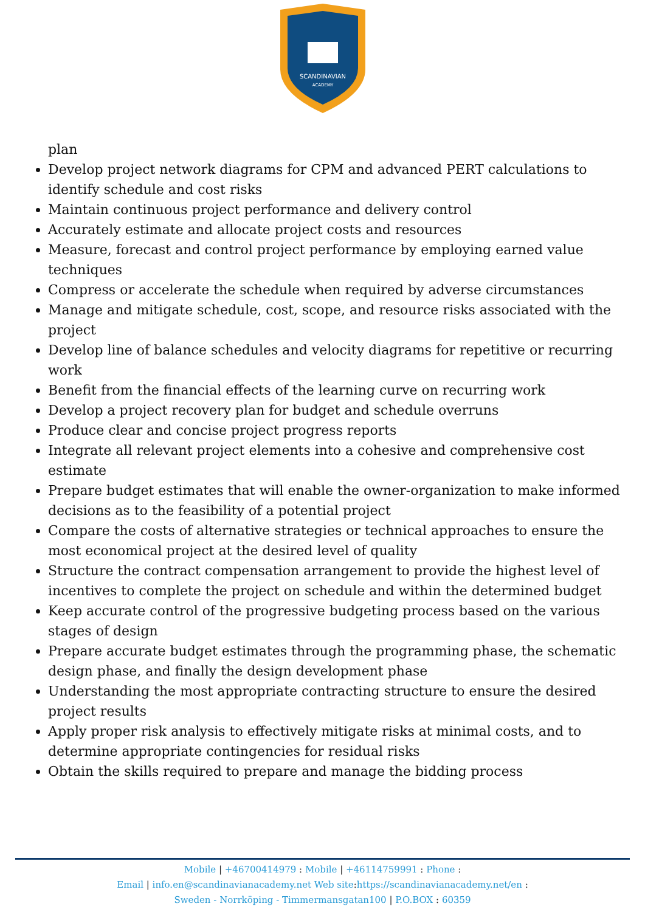SCANDINAVIAN
ACADEMY
plan
Develop project network diagrams for CPM and advanced PERT calculations to identify schedule and cost risks
Maintain continuous project performance and delivery control
Accurately estimate and allocate project costs and resources
Measure, forecast and control project performance by employing earned value techniques
Compress or accelerate the schedule when required by adverse circumstances
Manage and mitigate schedule, cost, scope, and resource risks associated with the project
Develop line of balance schedules and velocity diagrams for repetitive or recurring work
Benefit from the financial effects of the learning curve on recurring work
Develop a project recovery plan for budget and schedule overruns
Produce clear and concise project progress reports
Integrate all relevant project elements into a cohesive and comprehensive cost estimate
Prepare budget estimates that will enable the owner-organization to make informed decisions as to the feasibility of a potential project
Compare the costs of alternative strategies or technical approaches to ensure the most economical project at the desired level of quality
Structure the contract compensation arrangement to provide the highest level of incentives to complete the project on schedule and within the determined budget
Keep accurate control of the progressive budgeting process based on the various stages of design
Prepare accurate budget estimates through the programming phase, the schematic design phase, and finally the design development phase
Understanding the most appropriate contracting structure to ensure the desired project results
Apply proper risk analysis to effectively mitigate risks at minimal costs, and to determine appropriate contingencies for residual risks
Obtain the skills required to prepare and manage the bidding process
Mobile | +46700414979 : Mobile | +46114759991 : Phone :
Email | info.en@scandinavianacademy.net Web site: https://scandinavianacademy.net/en :
Sweden - Norrköping - Timmermansgatan100 | P.O.BOX : 60359